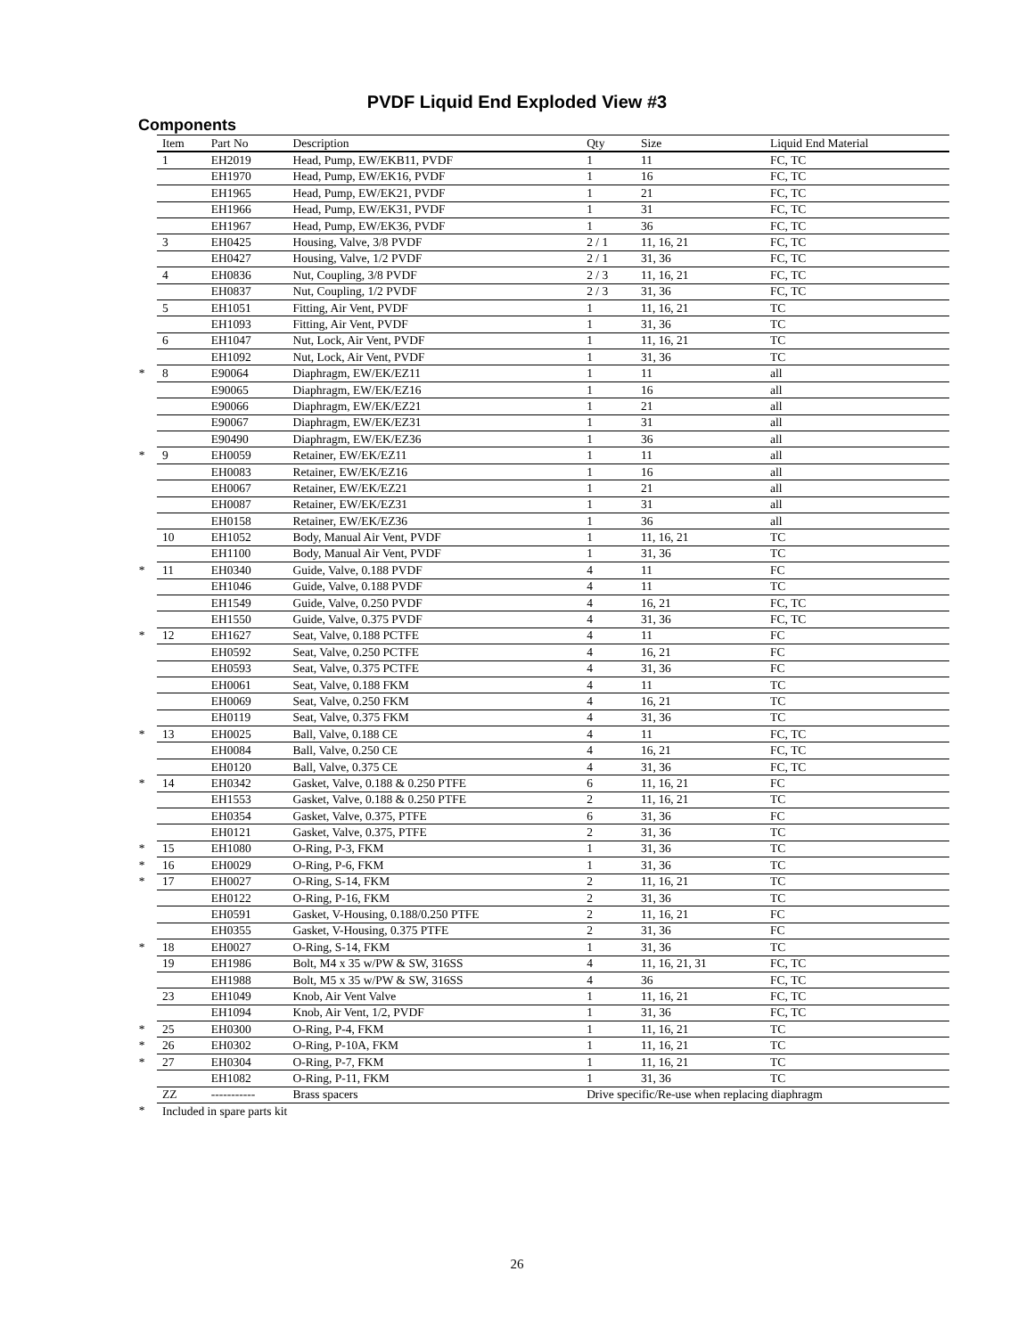PVDF Liquid End Exploded View #3
Components
| | Item | Part No | Description | Qty | Size | Liquid End Material |
| --- | --- | --- | --- | --- | --- | --- |
| | 1 | EH2019 | Head, Pump, EW/EKB11, PVDF | 1 | 11 | FC, TC |
| | | EH1970 | Head, Pump, EW/EK16, PVDF | 1 | 16 | FC, TC |
| | | EH1965 | Head, Pump, EW/EK21, PVDF | 1 | 21 | FC, TC |
| | | EH1966 | Head, Pump, EW/EK31, PVDF | 1 | 31 | FC, TC |
| | | EH1967 | Head, Pump, EW/EK36, PVDF | 1 | 36 | FC, TC |
| | 3 | EH0425 | Housing, Valve, 3/8 PVDF | 2 / 1 | 11, 16, 21 | FC, TC |
| | | EH0427 | Housing, Valve, 1/2 PVDF | 2 / 1 | 31, 36 | FC, TC |
| | 4 | EH0836 | Nut, Coupling, 3/8 PVDF | 2 / 3 | 11, 16, 21 | FC, TC |
| | | EH0837 | Nut, Coupling, 1/2 PVDF | 2 / 3 | 31, 36 | FC, TC |
| | 5 | EH1051 | Fitting, Air Vent, PVDF | 1 | 11, 16, 21 | TC |
| | | EH1093 | Fitting, Air Vent, PVDF | 1 | 31, 36 | TC |
| | 6 | EH1047 | Nut, Lock, Air Vent, PVDF | 1 | 11, 16, 21 | TC |
| | | EH1092 | Nut, Lock, Air Vent, PVDF | 1 | 31, 36 | TC |
| * | 8 | E90064 | Diaphragm, EW/EK/EZ11 | 1 | 11 | all |
| | | E90065 | Diaphragm, EW/EK/EZ16 | 1 | 16 | all |
| | | E90066 | Diaphragm, EW/EK/EZ21 | 1 | 21 | all |
| | | E90067 | Diaphragm, EW/EK/EZ31 | 1 | 31 | all |
| | | E90490 | Diaphragm, EW/EK/EZ36 | 1 | 36 | all |
| * | 9 | EH0059 | Retainer, EW/EK/EZ11 | 1 | 11 | all |
| | | EH0083 | Retainer, EW/EK/EZ16 | 1 | 16 | all |
| | | EH0067 | Retainer, EW/EK/EZ21 | 1 | 21 | all |
| | | EH0087 | Retainer, EW/EK/EZ31 | 1 | 31 | all |
| | | EH0158 | Retainer, EW/EK/EZ36 | 1 | 36 | all |
| | 10 | EH1052 | Body, Manual Air Vent, PVDF | 1 | 11, 16, 21 | TC |
| | | EH1100 | Body, Manual Air Vent, PVDF | 1 | 31, 36 | TC |
| * | 11 | EH0340 | Guide, Valve, 0.188 PVDF | 4 | 11 | FC |
| | | EH1046 | Guide, Valve, 0.188 PVDF | 4 | 11 | TC |
| | | EH1549 | Guide, Valve, 0.250 PVDF | 4 | 16, 21 | FC, TC |
| | | EH1550 | Guide, Valve, 0.375 PVDF | 4 | 31, 36 | FC, TC |
| * | 12 | EH1627 | Seat, Valve, 0.188 PCTFE | 4 | 11 | FC |
| | | EH0592 | Seat, Valve, 0.250 PCTFE | 4 | 16, 21 | FC |
| | | EH0593 | Seat, Valve, 0.375 PCTFE | 4 | 31, 36 | FC |
| | | EH0061 | Seat, Valve, 0.188 FKM | 4 | 11 | TC |
| | | EH0069 | Seat, Valve, 0.250 FKM | 4 | 16, 21 | TC |
| | | EH0119 | Seat, Valve, 0.375 FKM | 4 | 31, 36 | TC |
| * | 13 | EH0025 | Ball, Valve, 0.188 CE | 4 | 11 | FC, TC |
| | | EH0084 | Ball, Valve, 0.250 CE | 4 | 16, 21 | FC, TC |
| | | EH0120 | Ball, Valve, 0.375 CE | 4 | 31, 36 | FC, TC |
| * | 14 | EH0342 | Gasket, Valve, 0.188 & 0.250 PTFE | 6 | 11, 16, 21 | FC |
| | | EH1553 | Gasket, Valve, 0.188 & 0.250 PTFE | 2 | 11, 16, 21 | TC |
| | | EH0354 | Gasket, Valve, 0.375, PTFE | 6 | 31, 36 | FC |
| | | EH0121 | Gasket, Valve, 0.375, PTFE | 2 | 31, 36 | TC |
| * | 15 | EH1080 | O-Ring, P-3, FKM | 1 | 31, 36 | TC |
| * | 16 | EH0029 | O-Ring, P-6, FKM | 1 | 31, 36 | TC |
| * | 17 | EH0027 | O-Ring, S-14, FKM | 2 | 11, 16, 21 | TC |
| | | EH0122 | O-Ring, P-16, FKM | 2 | 31, 36 | TC |
| | | EH0591 | Gasket, V-Housing, 0.188/0.250 PTFE | 2 | 11, 16, 21 | FC |
| | | EH0355 | Gasket, V-Housing, 0.375 PTFE | 2 | 31, 36 | FC |
| * | 18 | EH0027 | O-Ring, S-14, FKM | 1 | 31, 36 | TC |
| | 19 | EH1986 | Bolt, M4 x 35 w/PW & SW, 316SS | 4 | 11, 16, 21, 31 | FC, TC |
| | | EH1988 | Bolt, M5 x 35 w/PW & SW, 316SS | 4 | 36 | FC, TC |
| | 23 | EH1049 | Knob, Air Vent Valve | 1 | 11, 16, 21 | FC, TC |
| | | EH1094 | Knob, Air Vent, 1/2, PVDF | 1 | 31, 36 | FC, TC |
| * | 25 | EH0300 | O-Ring, P-4, FKM | 1 | 11, 16, 21 | TC |
| * | 26 | EH0302 | O-Ring, P-10A, FKM | 1 | 11, 16, 21 | TC |
| * | 27 | EH0304 | O-Ring, P-7, FKM | 1 | 11, 16, 21 | TC |
| | | EH1082 | O-Ring, P-11, FKM | 1 | 31, 36 | TC |
| | ZZ | ----------- | Brass spacers | Drive specific/Re-use when replacing diaphragm | | |
| * | Included in spare parts kit | | | | | |
26